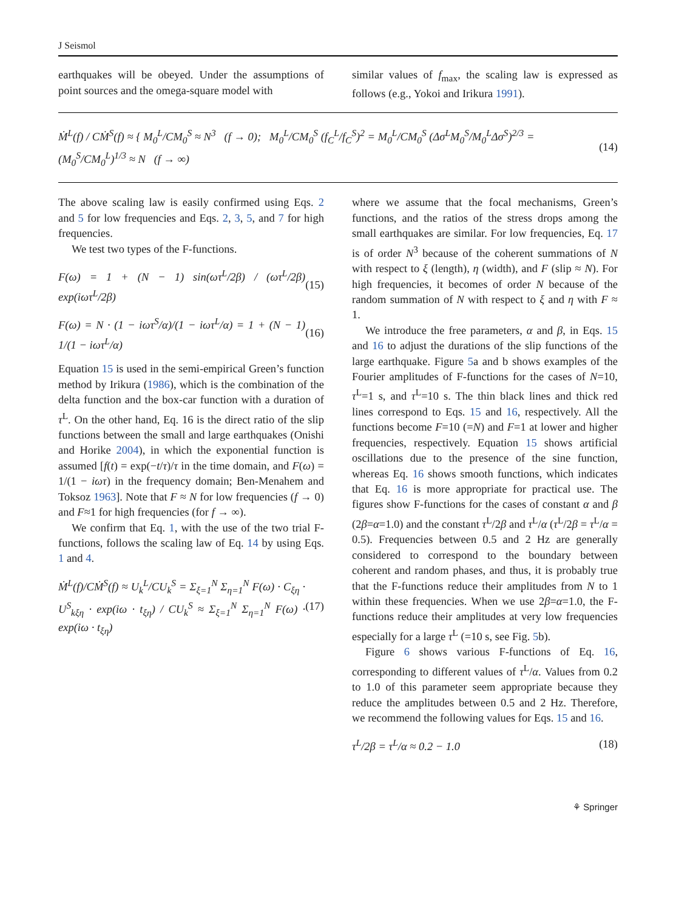J Seismol
earthquakes will be obeyed. Under the assumptions of point sources and the omega-square model with
similar values of f<sub>max</sub>, the scaling law is expressed as follows (e.g., Yokoi and Irikura 1991).
Ṁ<sup>L</sup>(f) / CṀ<sup>S</sup>(f) ≈ { M<sub>0</sub><sup>L</sup>/CM<sub>0</sub><sup>S</sup> ≈ N<sup>3</sup> (f → 0); M<sub>0</sub><sup>L</sup>/CM<sub>0</sub><sup>S</sup> (f<sub>C</sub><sup>L</sup>/f<sub>C</sub><sup>S</sup>)<sup>2</sup> = M<sub>0</sub><sup>L</sup>/CM<sub>0</sub><sup>S</sup> (Δσ<sup>L</sup>M<sub>0</sub><sup>S</sup>/M<sub>0</sub><sup>L</sup>Δσ<sup>S</sup>)<sup>2/3</sup> = (M<sub>0</sub><sup>S</sup>/CM<sub>0</sub><sup>L</sup>)<sup>1/3</sup> ≈ N (f → ∞)
(14)
The above scaling law is easily confirmed using Eqs. 2 and 5 for low frequencies and Eqs. 2, 3, 5, and 7 for high frequencies.
We test two types of the F-functions.
F(ω) = 1 + (N − 1) sin(ωτ<sup>L</sup>/2β) / (ωτ<sup>L</sup>/2β) exp(iωτ<sup>L</sup>/2β) (15)
F(ω) = N · (1 − iωτ<sup>S</sup>/α)/(1 − iωτ<sup>L</sup>/α) = 1 + (N − 1) 1/(1 − iωτ<sup>L</sup>/α) (16)
Equation 15 is used in the semi-empirical Green’s function method by Irikura (1986), which is the combination of the delta function and the box-car function with a duration of τ<sup>L</sup>. On the other hand, Eq. 16 is the direct ratio of the slip functions between the small and large earthquakes (Onishi and Horike 2004), in which the exponential function is assumed [f(t) = exp(−t/τ)/τ in the time domain, and F(ω) = 1/(1 − iωτ) in the frequency domain; Ben-Menahem and Toksoz 1963]. Note that F ≈ N for low frequencies (f → 0) and F≈1 for high frequencies (for f → ∞).
We confirm that Eq. 1, with the use of the two trial F-functions, follows the scaling law of Eq. 14 by using Eqs. 1 and 4.
Ṁ<sup>L</sup>(f)/CṀ<sup>S</sup>(f) ≈ U<sub>k</sub><sup>L</sup>/CU<sub>k</sub><sup>S</sup> = Σ<sub>ξ=1</sub><sup>N</sup> Σ<sub>η=1</sub><sup>N</sup> F(ω) · C<sub>ξη</sub> · U<sup>S</sup><sub>kξη</sub> · exp(iω · t<sub>ξη</sub>) / CU<sub>k</sub><sup>S</sup> ≈ Σ<sub>ξ=1</sub><sup>N</sup> Σ<sub>η=1</sub><sup>N</sup> F(ω) · exp(iω · t<sub>ξη</sub>) (17)
where we assume that the focal mechanisms, Green’s functions, and the ratios of the stress drops among the small earthquakes are similar. For low frequencies, Eq. 17 is of order N<sup>3</sup> because of the coherent summations of N with respect to ξ (length), η (width), and F (slip ≈ N). For high frequencies, it becomes of order N because of the random summation of N with respect to ξ and η with F ≈ 1.
We introduce the free parameters, α and β, in Eqs. 15 and 16 to adjust the durations of the slip functions of the large earthquake. Figure 5a and b shows examples of the Fourier amplitudes of F-functions for the cases of N=10, τ<sup>L</sup>=1 s, and τ<sup>L</sup>=10 s. The thin black lines and thick red lines correspond to Eqs. 15 and 16, respectively. All the functions become F=10 (=N) and F=1 at lower and higher frequencies, respectively. Equation 15 shows artificial oscillations due to the presence of the sine function, whereas Eq. 16 shows smooth functions, which indicates that Eq. 16 is more appropriate for practical use. The figures show F-functions for the cases of constant α and β (2β=α=1.0) and the constant τ<sup>L</sup>/2β and τ<sup>L</sup>/α (τ<sup>L</sup>/2β = τ<sup>L</sup>/α = 0.5). Frequencies between 0.5 and 2 Hz are generally considered to correspond to the boundary between coherent and random phases, and thus, it is probably true that the F-functions reduce their amplitudes from N to 1 within these frequencies. When we use 2β=α=1.0, the F-functions reduce their amplitudes at very low frequencies especially for a large τ<sup>L</sup> (=10 s, see Fig. 5b).
Figure 6 shows various F-functions of Eq. 16, corresponding to different values of τ<sup>L</sup>/α. Values from 0.2 to 1.0 of this parameter seem appropriate because they reduce the amplitudes between 0.5 and 2 Hz. Therefore, we recommend the following values for Eqs. 15 and 16.
τ<sup>L</sup>/2β = τ<sup>L</sup>/α ≈ 0.2 − 1.0 (18)
⚘ Springer